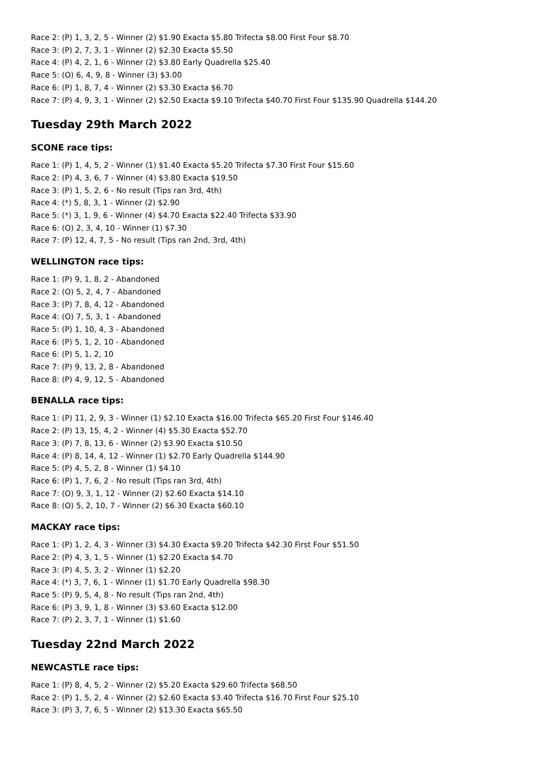Race 2: (P) 1, 3, 2, 5 - Winner (2) $1.90 Exacta $5.80 Trifecta $8.00 First Four $8.70
Race 3: (P) 2, 7, 3, 1 - Winner (2) $2.30 Exacta $5.50
Race 4: (P) 4, 2, 1, 6 - Winner (2) $3.80 Early Quadrella $25.40
Race 5: (O) 6, 4, 9, 8 - Winner (3) $3.00
Race 6: (P) 1, 8, 7, 4 - Winner (2) $3.30 Exacta $6.70
Race 7: (P) 4, 9, 3, 1 - Winner (2) $2.50 Exacta $9.10 Trifecta $40.70 First Four $135.90 Quadrella $144.20
Tuesday 29th March 2022
SCONE race tips:
Race 1: (P) 1, 4, 5, 2 - Winner (1) $1.40 Exacta $5.20 Trifecta $7.30 First Four $15.60
Race 2: (P) 4, 3, 6, 7 - Winner (4) $3.80 Exacta $19.50
Race 3: (P) 1, 5, 2, 6 - No result (Tips ran 3rd, 4th)
Race 4: (*) 5, 8, 3, 1 - Winner (2) $2.90
Race 5: (*) 3, 1, 9, 6 - Winner (4) $4.70 Exacta $22.40 Trifecta $33.90
Race 6: (O) 2, 3, 4, 10 - Winner (1) $7.30
Race 7: (P) 12, 4, 7, 5 - No result (Tips ran 2nd, 3rd, 4th)
WELLINGTON race tips:
Race 1: (P) 9, 1, 8, 2 - Abandoned
Race 2: (O) 5, 2, 4, 7 - Abandoned
Race 3: (P) 7, 8, 4, 12 - Abandoned
Race 4: (O) 7, 5, 3, 1 - Abandoned
Race 5: (P) 1, 10, 4, 3 - Abandoned
Race 6: (P) 5, 1, 2, 10 - Abandoned
Race 6: (P) 5, 1, 2, 10
Race 7: (P) 9, 13, 2, 8 - Abandoned
Race 8: (P) 4, 9, 12, 5 - Abandoned
BENALLA race tips:
Race 1: (P) 11, 2, 9, 3 - Winner (1) $2.10 Exacta $16.00 Trifecta $65.20 First Four $146.40
Race 2: (P) 13, 15, 4, 2 - Winner (4) $5.30 Exacta $52.70
Race 3: (P) 7, 8, 13, 6 - Winner (2) $3.90 Exacta $10.50
Race 4: (P) 8, 14, 4, 12 - Winner (1) $2.70 Early Quadrella $144.90
Race 5: (P) 4, 5, 2, 8 - Winner (1) $4.10
Race 6: (P) 1, 7, 6, 2 - No result (Tips ran 3rd, 4th)
Race 7: (O) 9, 3, 1, 12 - Winner (2) $2.60 Exacta $14.10
Race 8: (O) 5, 2, 10, 7 - Winner (2) $6.30 Exacta $60.10
MACKAY race tips:
Race 1: (P) 1, 2, 4, 3 - Winner (3) $4.30 Exacta $9.20 Trifecta $42.30 First Four $51.50
Race 2: (P) 4, 3, 1, 5 - Winner (1) $2.20 Exacta $4.70
Race 3: (P) 4, 5, 3, 2 - Winner (1) $2.20
Race 4: (*) 3, 7, 6, 1 - Winner (1) $1.70 Early Quadrella $98.30
Race 5: (P) 9, 5, 4, 8 - No result (Tips ran 2nd, 4th)
Race 6: (P) 3, 9, 1, 8 - Winner (3) $3.60 Exacta $12.00
Race 7: (P) 2, 3, 7, 1 - Winner (1) $1.60
Tuesday 22nd March 2022
NEWCASTLE race tips:
Race 1: (P) 8, 4, 5, 2 - Winner (2) $5.20 Exacta $29.60 Trifecta $68.50
Race 2: (P) 1, 5, 2, 4 - Winner (2) $2.60 Exacta $3.40 Trifecta $16.70 First Four $25.10
Race 3: (P) 3, 7, 6, 5 - Winner (2) $13.30 Exacta $65.50